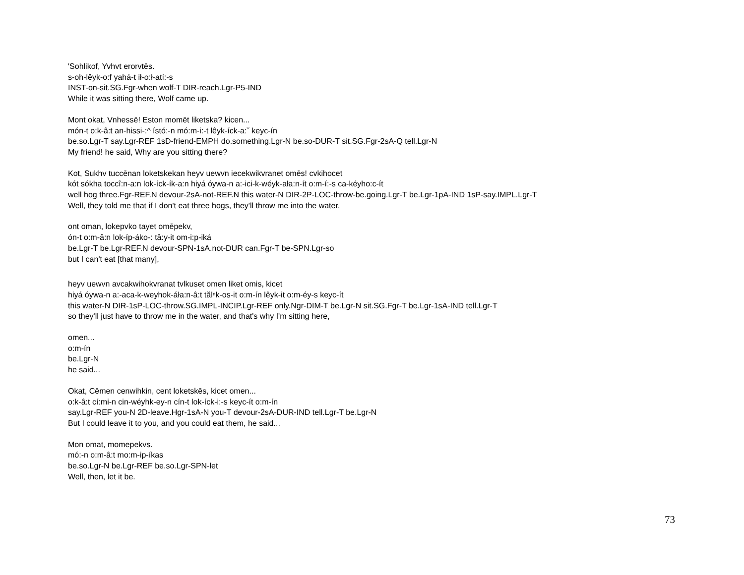'Sohlikof, Yvhvt erorvtēs.
s-oh-lêyk-o:f yahá-t ił-o:ł-atí:-s
INST-on-sit.SG.Fgr-when wolf-T DIR-reach.Lgr-P5-IND
While it was sitting there, Wolf came up.
Mont okat, Vnhessē! Eston momēt liketska? kicen...
món-t o:k-â:t an-hissi-:^ ístó:-n mó:m-i:-t lêyk-íck-a:ˇ keyc-ín
be.so.Lgr-T say.Lgr-REF 1sD-friend-EMPH do.something.Lgr-N be.so-DUR-T sit.SG.Fgr-2sA-Q tell.Lgr-N
My friend! he said, Why are you sitting there?
Kot, Sukhv tuccēnan loketskekan heyv uewvn iecekwikvranet omēs! cvkihocet
kót sókha toccî:n-a:n lok-íck-ík-a:n hiyá óywa-n a:-ici-k-wéyk-ała:n-ít o:m-í:-s ca-kéyho:c-ít
well hog three.Fgr-REF.N devour-2sA-not-REF.N this water-N DIR-2P-LOC-throw-be.going.Lgr-T be.Lgr-1pA-IND 1sP-say.IMPL.Lgr-T
Well, they told me that if I don't eat three hogs, they'll throw me into the water,
ont oman, lokepvko tayet omēpekv,
ón-t o:m-â:n lok-íp-áko-: tâ:y-it om-i:p-iká
be.Lgr-T be.Lgr-REF.N devour-SPN-1sA.not-DUR can.Fgr-T be-SPN.Lgr-so
but I can't eat [that many],
heyv uewvn avcakwihokvranat tvlkuset omen liket omis, kicet
hiyá óywa-n a:-aca-k-weyhok-áła:n-â:t tălⁿk-os-it o:m-ín lêyk-it o:m-éy-s keyc-ít
this water-N DIR-1sP-LOC-throw.SG.IMPL-INCIP.Lgr-REF only.Ngr-DIM-T be.Lgr-N sit.SG.Fgr-T be.Lgr-1sA-IND tell.Lgr-T
so they'll just have to throw me in the water, and that's why I'm sitting here,
omen...
o:m-ín
be.Lgr-N
he said...
Okat, Cēmen cenwihkin, cent loketskēs, kicet omen...
o:k-â:t cí:mi-n cin-wéyhk-ey-n cín-t lok-íck-i:-s keyc-ít o:m-ín
say.Lgr-REF you-N 2D-leave.Hgr-1sA-N you-T devour-2sA-DUR-IND tell.Lgr-T be.Lgr-N
But I could leave it to you, and you could eat them, he said...
Mon omat, momepekvs.
mó:-n o:m-â:t mo:m-ip-íkas
be.so.Lgr-N be.Lgr-REF be.so.Lgr-SPN-let
Well, then, let it be.
73